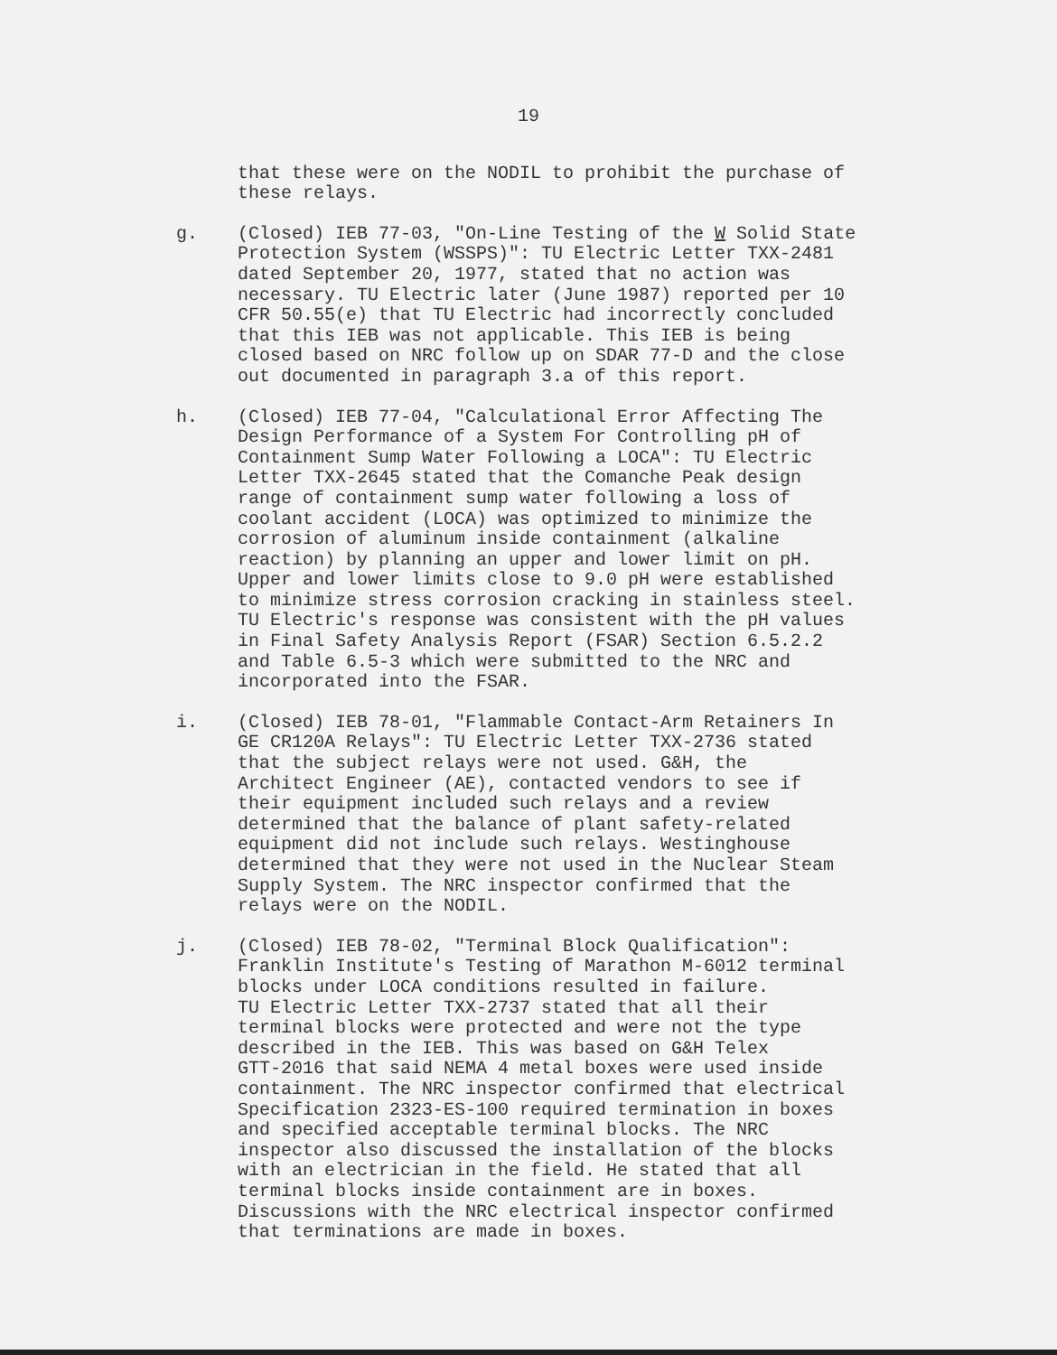19
that these were on the NODIL to prohibit the purchase of these relays.
g. (Closed) IEB 77-03, "On-Line Testing of the W Solid State Protection System (WSSPS)": TU Electric Letter TXX-2481 dated September 20, 1977, stated that no action was necessary. TU Electric later (June 1987) reported per 10 CFR 50.55(e) that TU Electric had incorrectly concluded that this IEB was not applicable. This IEB is being closed based on NRC follow up on SDAR 77-D and the close out documented in paragraph 3.a of this report.
h. (Closed) IEB 77-04, "Calculational Error Affecting The Design Performance of a System For Controlling pH of Containment Sump Water Following a LOCA": TU Electric Letter TXX-2645 stated that the Comanche Peak design range of containment sump water following a loss of coolant accident (LOCA) was optimized to minimize the corrosion of aluminum inside containment (alkaline reaction) by planning an upper and lower limit on pH. Upper and lower limits close to 9.0 pH were established to minimize stress corrosion cracking in stainless steel. TU Electric's response was consistent with the pH values in Final Safety Analysis Report (FSAR) Section 6.5.2.2 and Table 6.5-3 which were submitted to the NRC and incorporated into the FSAR.
i. (Closed) IEB 78-01, "Flammable Contact-Arm Retainers In GE CR120A Relays": TU Electric Letter TXX-2736 stated that the subject relays were not used. G&H, the Architect Engineer (AE), contacted vendors to see if their equipment included such relays and a review determined that the balance of plant safety-related equipment did not include such relays. Westinghouse determined that they were not used in the Nuclear Steam Supply System. The NRC inspector confirmed that the relays were on the NODIL.
j. (Closed) IEB 78-02, "Terminal Block Qualification": Franklin Institute's Testing of Marathon M-6012 terminal blocks under LOCA conditions resulted in failure. TU Electric Letter TXX-2737 stated that all their terminal blocks were protected and were not the type described in the IEB. This was based on G&H Telex GTT-2016 that said NEMA 4 metal boxes were used inside containment. The NRC inspector confirmed that electrical Specification 2323-ES-100 required termination in boxes and specified acceptable terminal blocks. The NRC inspector also discussed the installation of the blocks with an electrician in the field. He stated that all terminal blocks inside containment are in boxes. Discussions with the NRC electrical inspector confirmed that terminations are made in boxes.